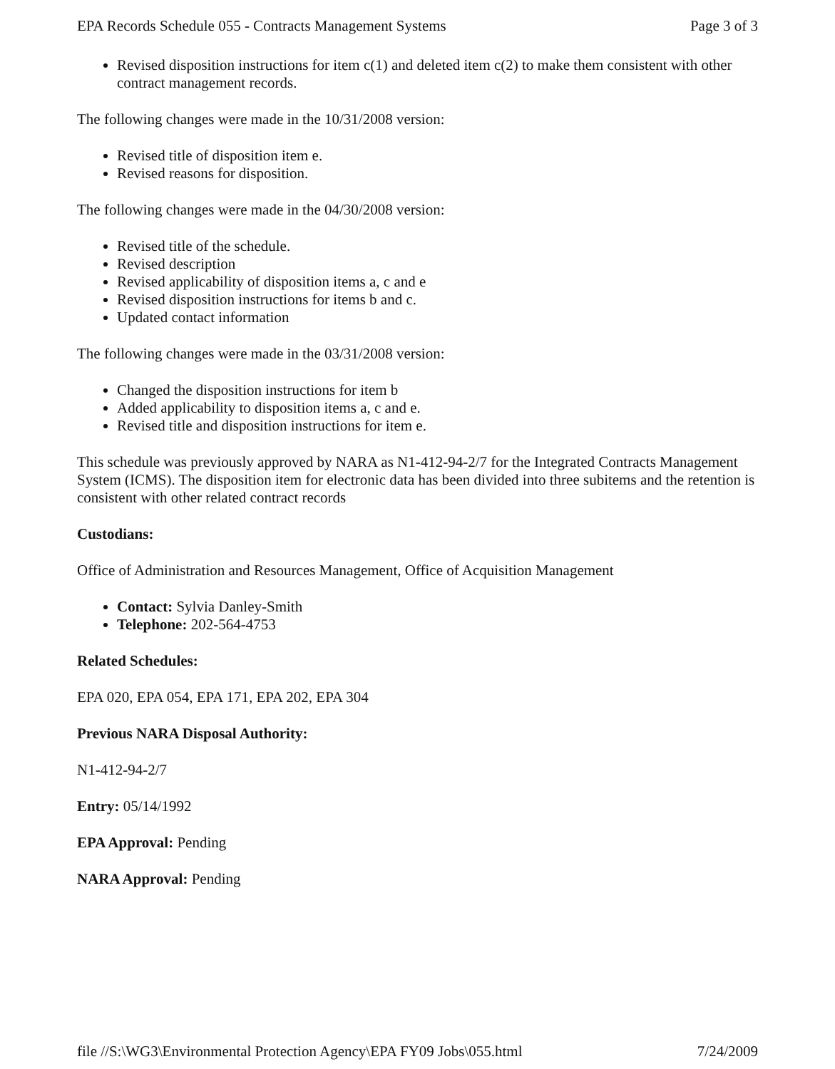EPA Records Schedule 055 - Contracts Management Systems Page 3 of 3
Revised disposition instructions for item c(1) and deleted item c(2) to make them consistent with other contract management records.
The following changes were made in the 10/31/2008 version:
Revised title of disposition item e.
Revised reasons for disposition.
The following changes were made in the 04/30/2008 version:
Revised title of the schedule.
Revised description
Revised applicability of disposition items a, c and e
Revised disposition instructions for items b and c.
Updated contact information
The following changes were made in the 03/31/2008 version:
Changed the disposition instructions for item b
Added applicability to disposition items a, c and e.
Revised title and disposition instructions for item e.
This schedule was previously approved by NARA as N1-412-94-2/7 for the Integrated Contracts Management System (ICMS). The disposition item for electronic data has been divided into three subitems and the retention is consistent with other related contract records
Custodians:
Office of Administration and Resources Management, Office of Acquisition Management
Contact: Sylvia Danley-Smith
Telephone: 202-564-4753
Related Schedules:
EPA 020, EPA 054, EPA 171, EPA 202, EPA 304
Previous NARA Disposal Authority:
N1-412-94-2/7
Entry: 05/14/1992
EPA Approval: Pending
NARA Approval: Pending
file //S:\WG3\Environmental Protection Agency\EPA FY09 Jobs\055.html 7/24/2009